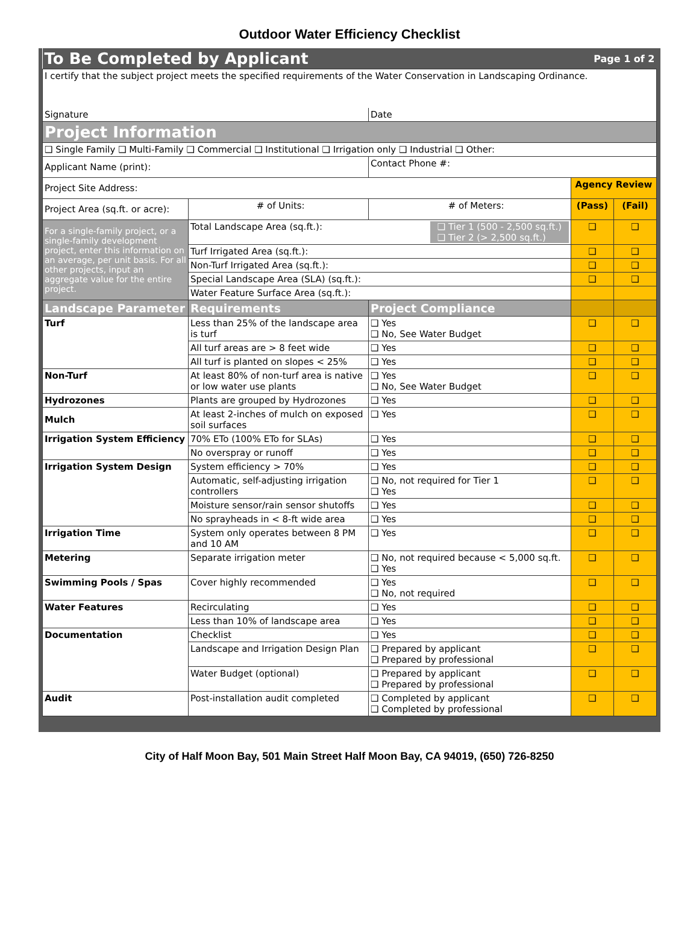Outdoor Water Efficiency Checklist
| To Be Completed by Applicant | | | Page 1 of 2 | |
| I certify that the subject project meets the specified requirements of the Water Conservation in Landscaping Ordinance. | | | | |
| Signature | | Date | | |
| Project Information | | | | |
| ❑ Single Family ❑ Multi-Family ❑ Commercial ❑ Institutional ❑ Irrigation only ❑ Industrial ❑ Other: | | | | |
| Applicant Name (print): | | Contact Phone #: | | |
| Project Site Address: | | | Agency Review | |
| Project Area (sq.ft. or acre): | # of Units: | # of Meters: | (Pass) | (Fail) |
| For a single-family project, or a single-family development project, enter this information on an average, per unit basis. For all other projects, input an aggregate value for the entire project. | Total Landscape Area (sq.ft.): ❑ Tier 1 (500 - 2,500 sq.ft.) ❑ Tier 2 (> 2,500 sq.ft.) | | ❑ | ❑ |
| | Turf Irrigated Area (sq.ft.): | | ❑ | ❑ |
| | Non-Turf Irrigated Area (sq.ft.): | | ❑ | ❑ |
| | Special Landscape Area (SLA) (sq.ft.): | | ❑ | ❑ |
| | Water Feature Surface Area (sq.ft.): | | | |
| Landscape Parameter | Requirements | Project Compliance | | |
| Turf | Less than 25% of the landscape area is turf | ❑ Yes ❑ No, See Water Budget | ❑ | ❑ |
| | All turf areas are > 8 feet wide | ❑ Yes | ❑ | ❑ |
| | All turf is planted on slopes < 25% | ❑ Yes | ❑ | ❑ |
| Non-Turf | At least 80% of non-turf area is native or low water use plants | ❑ Yes ❑ No, See Water Budget | ❑ | ❑ |
| Hydrozones | Plants are grouped by Hydrozones | ❑ Yes | ❑ | ❑ |
| Mulch | At least 2-inches of mulch on exposed soil surfaces | ❑ Yes | ❑ | ❑ |
| Irrigation System Efficiency | 70% ETo (100% ETo for SLAs) | ❑ Yes | ❑ | ❑ |
| | No overspray or runoff | ❑ Yes | ❑ | ❑ |
| Irrigation System Design | System efficiency > 70% | ❑ Yes | ❑ | ❑ |
| | Automatic, self-adjusting irrigation controllers | ❑ No, not required for Tier 1 ❑ Yes | ❑ | ❑ |
| | Moisture sensor/rain sensor shutoffs | ❑ Yes | ❑ | ❑ |
| | No sprayheads in < 8-ft wide area | ❑ Yes | ❑ | ❑ |
| Irrigation Time | System only operates between 8 PM and 10 AM | ❑ Yes | ❑ | ❑ |
| Metering | Separate irrigation meter | ❑ No, not required because < 5,000 sq.ft. ❑ Yes | ❑ | ❑ |
| Swimming Pools / Spas | Cover highly recommended | ❑ Yes ❑ No, not required | ❑ | ❑ |
| Water Features | Recirculating | ❑ Yes | ❑ | ❑ |
| | Less than 10% of landscape area | ❑ Yes | ❑ | ❑ |
| Documentation | Checklist | ❑ Yes | ❑ | ❑ |
| | Landscape and Irrigation Design Plan | ❑ Prepared by applicant ❑ Prepared by professional | ❑ | ❑ |
| | Water Budget (optional) | ❑ Prepared by applicant ❑ Prepared by professional | ❑ | ❑ |
| Audit | Post-installation audit completed | ❑ Completed by applicant ❑ Completed by professional | ❑ | ❑ |
City of Half Moon Bay, 501 Main Street Half Moon Bay, CA 94019, (650) 726-8250